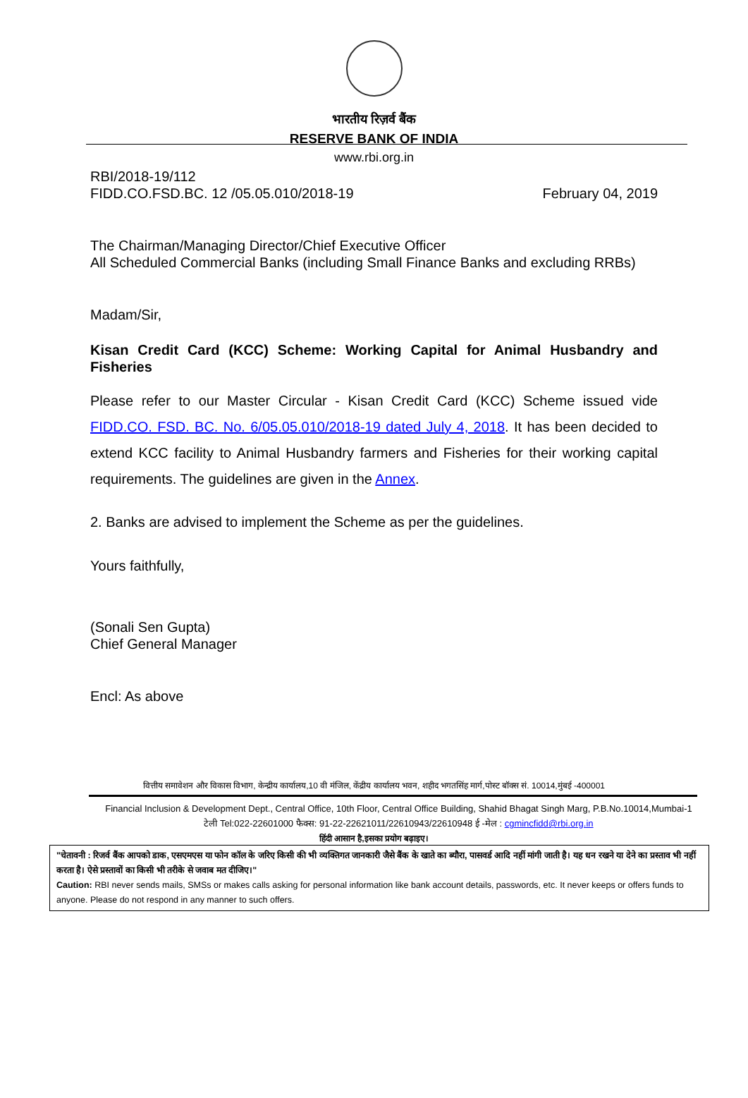भारतीय रिज़र्व बैंक
RESERVE BANK OF INDIA
www.rbi.org.in
RBI/2018-19/112
FIDD.CO.FSD.BC. 12 /05.05.010/2018-19 February 04, 2019
The Chairman/Managing Director/Chief Executive Officer
All Scheduled Commercial Banks (including Small Finance Banks and excluding RRBs)
Madam/Sir,
Kisan Credit Card (KCC) Scheme: Working Capital for Animal Husbandry and Fisheries
Please refer to our Master Circular - Kisan Credit Card (KCC) Scheme issued vide FIDD.CO. FSD. BC. No. 6/05.05.010/2018-19 dated July 4, 2018. It has been decided to extend KCC facility to Animal Husbandry farmers and Fisheries for their working capital requirements. The guidelines are given in the Annex.
2. Banks are advised to implement the Scheme as per the guidelines.
Yours faithfully,
(Sonali Sen Gupta)
Chief General Manager
Encl: As above
वित्तीय समावेशन और विकास विभाग, केन्द्रीय कार्यालय,10 वी मंजिल, केंद्रीय कार्यालय भवन, शहीद भगतसिंह मार्ग,पोस्ट बॉक्स सं. 10014,मुंबई -400001
Financial Inclusion & Development Dept., Central Office, 10th Floor, Central Office Building, Shahid Bhagat Singh Marg, P.B.No.10014,Mumbai-1
टेली Tel:022-22601000 फैक्स: 91-22-22621011/22610943/22610948 ई -मेल : cgmincfidd@rbi.org.in
हिंदी आसान है,इसका प्रयोग बढ़ाइए।
"चेतावनी : रिजर्व बैंक आपको डाक, एसएमएस या फोन कॉल के जरिए किसी की भी व्यक्तिगत जानकारी जैसे बैंक के खाते का ब्यौरा, पासवर्ड आदि नहीं मांगी जाती है। यह धन रखने या देने का प्रस्ताव भी नहीं करता है। ऐसे प्रस्तावों का किसी भी तरीके से जवाब मत दीजिए।"
Caution: RBI never sends mails, SMSs or makes calls asking for personal information like bank account details, passwords, etc. It never keeps or offers funds to anyone. Please do not respond in any manner to such offers.